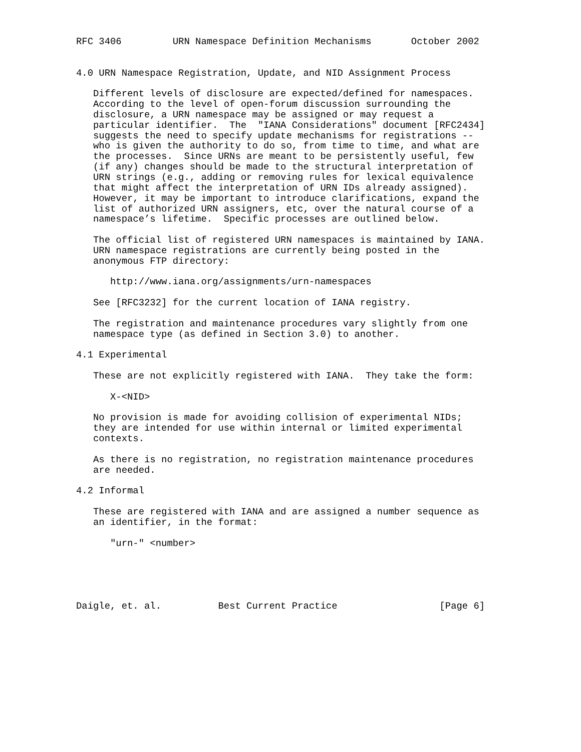RFC 3406         URN Namespace Definition Mechanisms       October 2002


4.0 URN Namespace Registration, Update, and NID Assignment Process

   Different levels of disclosure are expected/defined for namespaces.
   According to the level of open-forum discussion surrounding the
   disclosure, a URN namespace may be assigned or may request a
   particular identifier.  The  "IANA Considerations" document [RFC2434]
   suggests the need to specify update mechanisms for registrations --
   who is given the authority to do so, from time to time, and what are
   the processes.  Since URNs are meant to be persistently useful, few
   (if any) changes should be made to the structural interpretation of
   URN strings (e.g., adding or removing rules for lexical equivalence
   that might affect the interpretation of URN IDs already assigned).
   However, it may be important to introduce clarifications, expand the
   list of authorized URN assigners, etc, over the natural course of a
   namespace’s lifetime.  Specific processes are outlined below.

   The official list of registered URN namespaces is maintained by IANA.
   URN namespace registrations are currently being posted in the
   anonymous FTP directory:

      http://www.iana.org/assignments/urn-namespaces

   See [RFC3232] for the current location of IANA registry.

   The registration and maintenance procedures vary slightly from one
   namespace type (as defined in Section 3.0) to another.

4.1 Experimental

   These are not explicitly registered with IANA.  They take the form:

      X-<NID>

   No provision is made for avoiding collision of experimental NIDs;
   they are intended for use within internal or limited experimental
   contexts.

   As there is no registration, no registration maintenance procedures
   are needed.

4.2 Informal

   These are registered with IANA and are assigned a number sequence as
   an identifier, in the format:

      "urn-" <number>





Daigle, et. al.          Best Current Practice                  [Page 6]